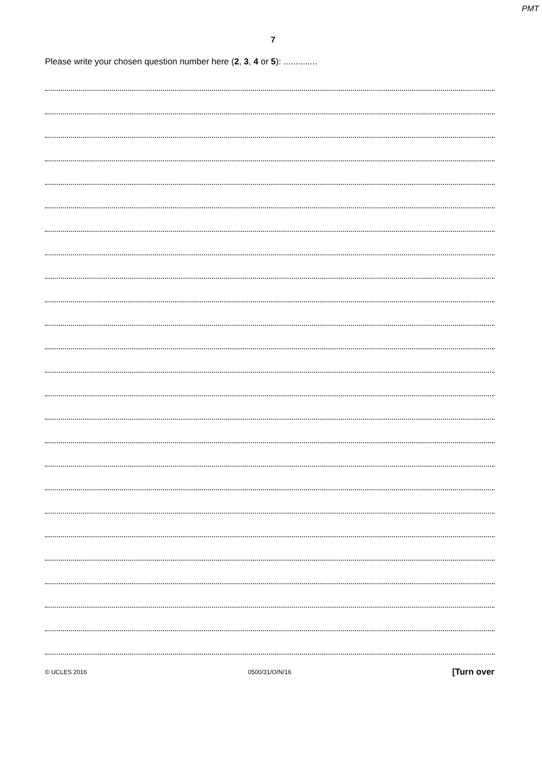PMT
7
Please write your chosen question number here (2, 3, 4 or 5): ..............
© UCLES 2016 0500/31/O/N/16 [Turn over